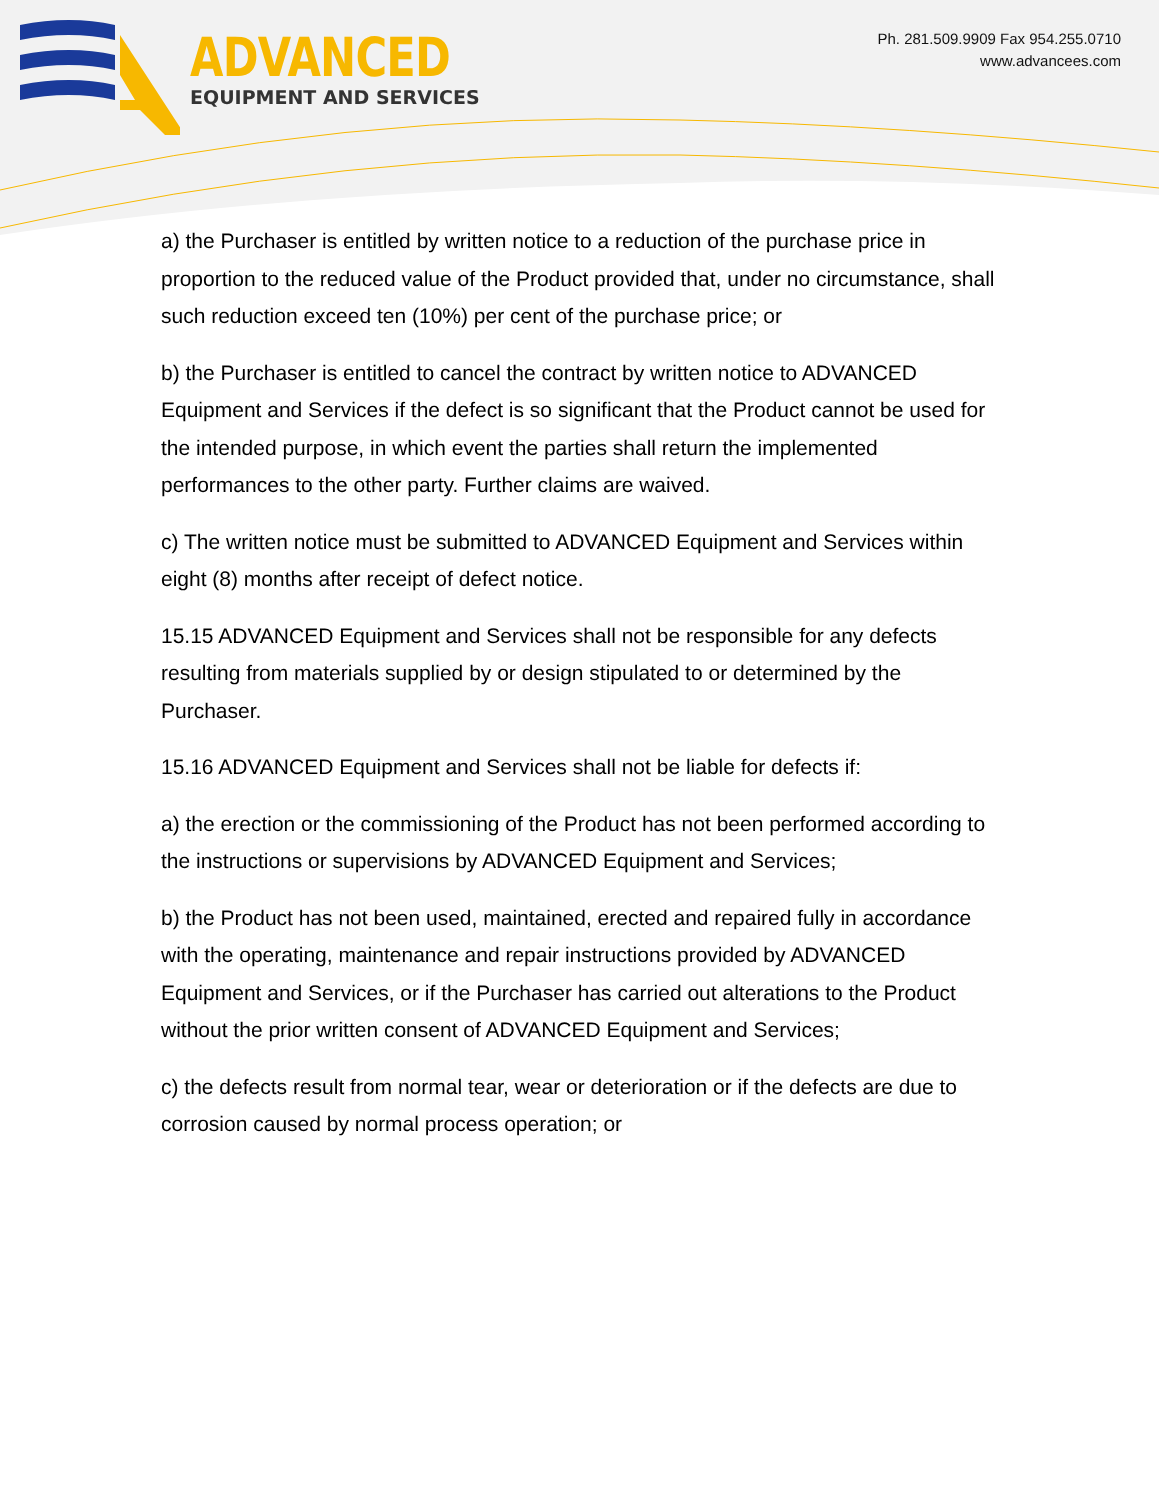ADVANCED
EQUIPMENT AND SERVICES
Ph. 281.509.9909 Fax 954.255.0710
www.advancees.com
a) the Purchaser is entitled by written notice to a reduction of the purchase price in proportion to the reduced value of the Product provided that, under no circumstance, shall such reduction exceed ten (10%) per cent of the purchase price; or
b) the Purchaser is entitled to cancel the contract by written notice to ADVANCED Equipment and Services if the defect is so significant that the Product cannot be used for the intended purpose, in which event the parties shall return the implemented performances to the other party. Further claims are waived.
c) The written notice must be submitted to ADVANCED Equipment and Services within eight (8) months after receipt of defect notice.
15.15 ADVANCED Equipment and Services shall not be responsible for any defects resulting from materials supplied by or design stipulated to or determined by the Purchaser.
15.16 ADVANCED Equipment and Services shall not be liable for defects if:
a) the erection or the commissioning of the Product has not been performed according to the instructions or supervisions by ADVANCED Equipment and Services;
b) the Product has not been used, maintained, erected and repaired fully in accordance with the operating, maintenance and repair instructions provided by ADVANCED Equipment and Services, or if the Purchaser has carried out alterations to the Product without the prior written consent of ADVANCED Equipment and Services;
c) the defects result from normal tear, wear or deterioration or if the defects are due to corrosion caused by normal process operation; or